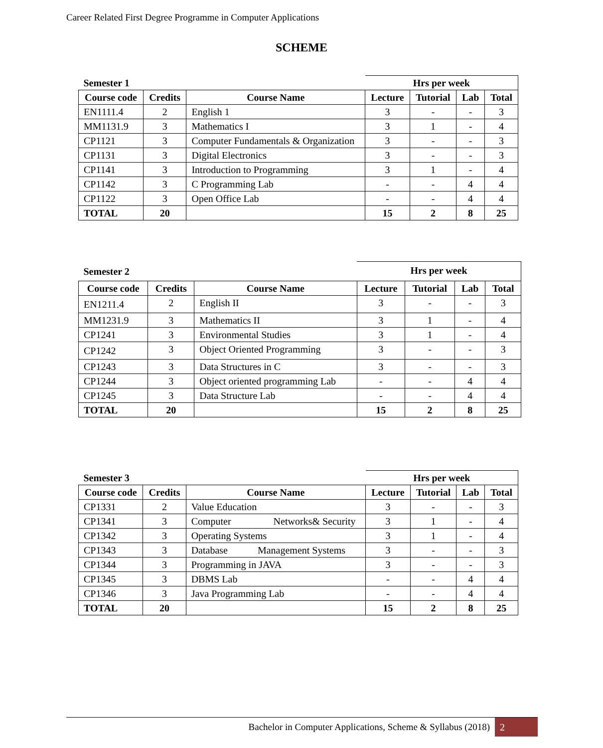Career Related First Degree Programme in Computer Applications
SCHEME
| Semester 1 | | | Hrs per week | | | |
| Course code | Credits | Course Name | Lecture | Tutorial | Lab | Total |
| EN1111.4 | 2 | English 1 | 3 | - | - | 3 |
| MM1131.9 | 3 | Mathematics I | 3 | 1 | - | 4 |
| CP1121 | 3 | Computer Fundamentals & Organization | 3 | - | - | 3 |
| CP1131 | 3 | Digital Electronics | 3 | - | - | 3 |
| CP1141 | 3 | Introduction to Programming | 3 | 1 | - | 4 |
| CP1142 | 3 | C Programming Lab | - | - | 4 | 4 |
| CP1122 | 3 | Open Office Lab | - | - | 4 | 4 |
| TOTAL | 20 | | 15 | 2 | 8 | 25 |
| Semester 2 | | | Hrs per week | | | |
| Course code | Credits | Course Name | Lecture | Tutorial | Lab | Total |
| EN1211.4 | 2 | English II | 3 | - | - | 3 |
| MM1231.9 | 3 | Mathematics II | 3 | 1 | - | 4 |
| CP1241 | 3 | Environmental Studies | 3 | 1 | - | 4 |
| CP1242 | 3 | Object Oriented Programming | 3 | - | - | 3 |
| CP1243 | 3 | Data Structures in C | 3 | - | - | 3 |
| CP1244 | 3 | Object oriented programming Lab | - | - | 4 | 4 |
| CP1245 | 3 | Data Structure Lab | - | - | 4 | 4 |
| TOTAL | 20 | | 15 | 2 | 8 | 25 |
| Semester 3 | | | Hrs per week | | | |
| Course code | Credits | Course Name | Lecture | Tutorial | Lab | Total |
| CP1331 | 2 | Value Education | 3 | - | - | 3 |
| CP1341 | 3 | Computer Networks& Security | 3 | 1 | - | 4 |
| CP1342 | 3 | Operating Systems | 3 | 1 | - | 4 |
| CP1343 | 3 | Database Management Systems | 3 | - | - | 3 |
| CP1344 | 3 | Programming in JAVA | 3 | - | - | 3 |
| CP1345 | 3 | DBMS Lab | - | - | 4 | 4 |
| CP1346 | 3 | Java Programming Lab | - | - | 4 | 4 |
| TOTAL | 20 | | 15 | 2 | 8 | 25 |
Bachelor in Computer Applications, Scheme & Syllabus (2018)
2